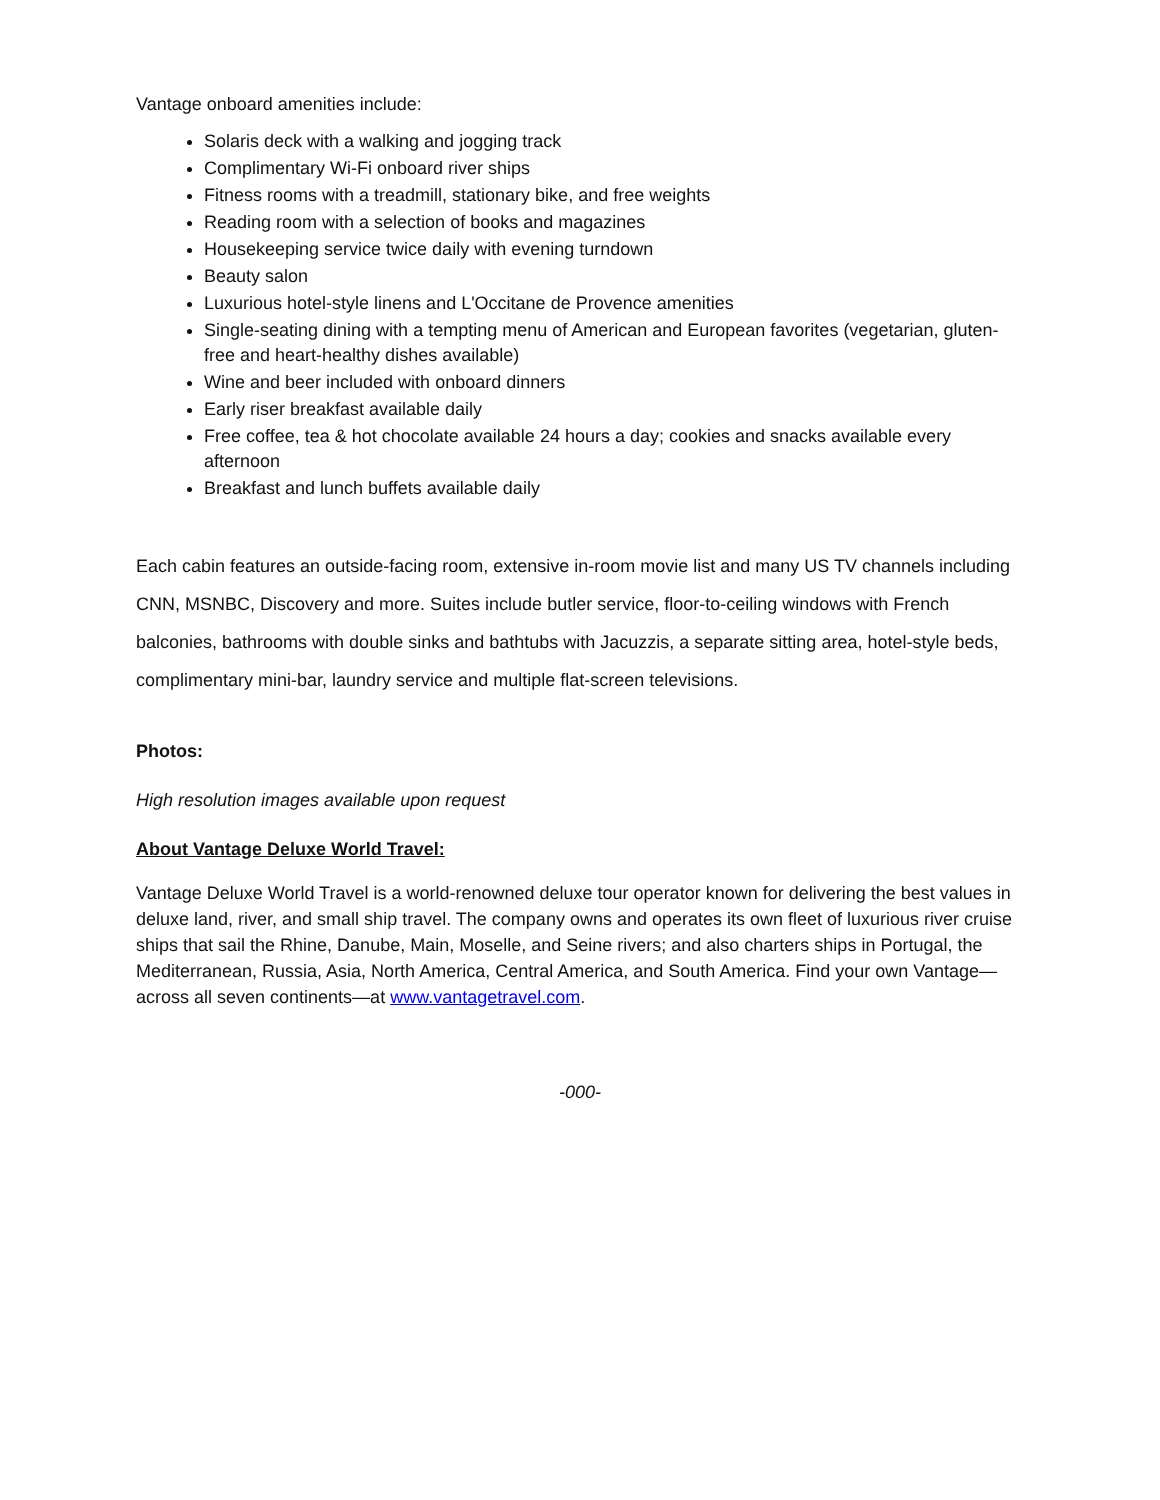Vantage onboard amenities include:
Solaris deck with a walking and jogging track
Complimentary Wi-Fi onboard river ships
Fitness rooms with a treadmill, stationary bike, and free weights
Reading room with a selection of books and magazines
Housekeeping service twice daily with evening turndown
Beauty salon
Luxurious hotel-style linens and L'Occitane de Provence amenities
Single-seating dining with a tempting menu of American and European favorites (vegetarian, gluten-free and heart-healthy dishes available)
Wine and beer included with onboard dinners
Early riser breakfast available daily
Free coffee, tea & hot chocolate available 24 hours a day; cookies and snacks available every afternoon
Breakfast and lunch buffets available daily
Each cabin features an outside-facing room, extensive in-room movie list and many US TV channels including CNN, MSNBC, Discovery and more. Suites include butler service, floor-to-ceiling windows with French balconies, bathrooms with double sinks and bathtubs with Jacuzzis, a separate sitting area, hotel-style beds, complimentary mini-bar, laundry service and multiple flat-screen televisions.
Photos:
High resolution images available upon request
About Vantage Deluxe World Travel:
Vantage Deluxe World Travel is a world-renowned deluxe tour operator known for delivering the best values in deluxe land, river, and small ship travel. The company owns and operates its own fleet of luxurious river cruise ships that sail the Rhine, Danube, Main, Moselle, and Seine rivers; and also charters ships in Portugal, the Mediterranean, Russia, Asia, North America, Central America, and South America. Find your own Vantage—across all seven continents—at www.vantagetravel.com.
-000-